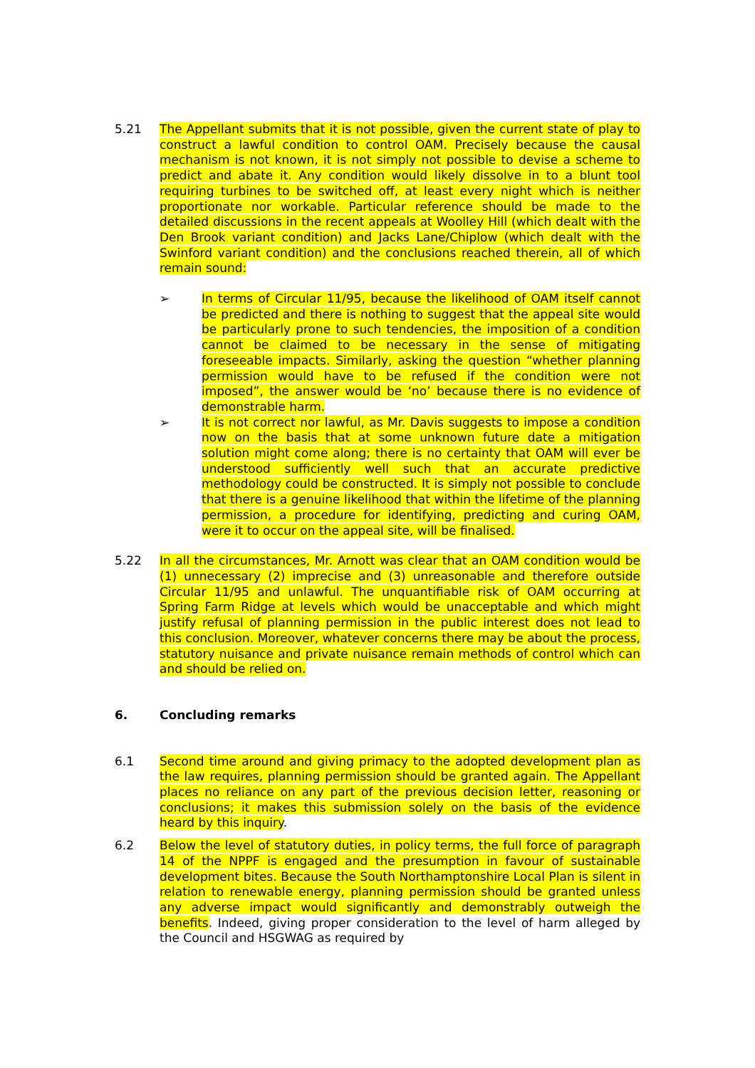5.21 The Appellant submits that it is not possible, given the current state of play to construct a lawful condition to control OAM. Precisely because the causal mechanism is not known, it is not simply not possible to devise a scheme to predict and abate it. Any condition would likely dissolve in to a blunt tool requiring turbines to be switched off, at least every night which is neither proportionate nor workable. Particular reference should be made to the detailed discussions in the recent appeals at Woolley Hill (which dealt with the Den Brook variant condition) and Jacks Lane/Chiplow (which dealt with the Swinford variant condition) and the conclusions reached therein, all of which remain sound:
➢ In terms of Circular 11/95, because the likelihood of OAM itself cannot be predicted and there is nothing to suggest that the appeal site would be particularly prone to such tendencies, the imposition of a condition cannot be claimed to be necessary in the sense of mitigating foreseeable impacts. Similarly, asking the question “whether planning permission would have to be refused if the condition were not imposed”, the answer would be ‘no’ because there is no evidence of demonstrable harm.
➢ It is not correct nor lawful, as Mr. Davis suggests to impose a condition now on the basis that at some unknown future date a mitigation solution might come along; there is no certainty that OAM will ever be understood sufficiently well such that an accurate predictive methodology could be constructed. It is simply not possible to conclude that there is a genuine likelihood that within the lifetime of the planning permission, a procedure for identifying, predicting and curing OAM, were it to occur on the appeal site, will be finalised.
5.22 In all the circumstances, Mr. Arnott was clear that an OAM condition would be (1) unnecessary (2) imprecise and (3) unreasonable and therefore outside Circular 11/95 and unlawful. The unquantifiable risk of OAM occurring at Spring Farm Ridge at levels which would be unacceptable and which might justify refusal of planning permission in the public interest does not lead to this conclusion. Moreover, whatever concerns there may be about the process, statutory nuisance and private nuisance remain methods of control which can and should be relied on.
6. Concluding remarks
6.1 Second time around and giving primacy to the adopted development plan as the law requires, planning permission should be granted again. The Appellant places no reliance on any part of the previous decision letter, reasoning or conclusions; it makes this submission solely on the basis of the evidence heard by this inquiry.
6.2 Below the level of statutory duties, in policy terms, the full force of paragraph 14 of the NPPF is engaged and the presumption in favour of sustainable development bites. Because the South Northamptonshire Local Plan is silent in relation to renewable energy, planning permission should be granted unless any adverse impact would significantly and demonstrably outweigh the benefits. Indeed, giving proper consideration to the level of harm alleged by the Council and HSGWAG as required by